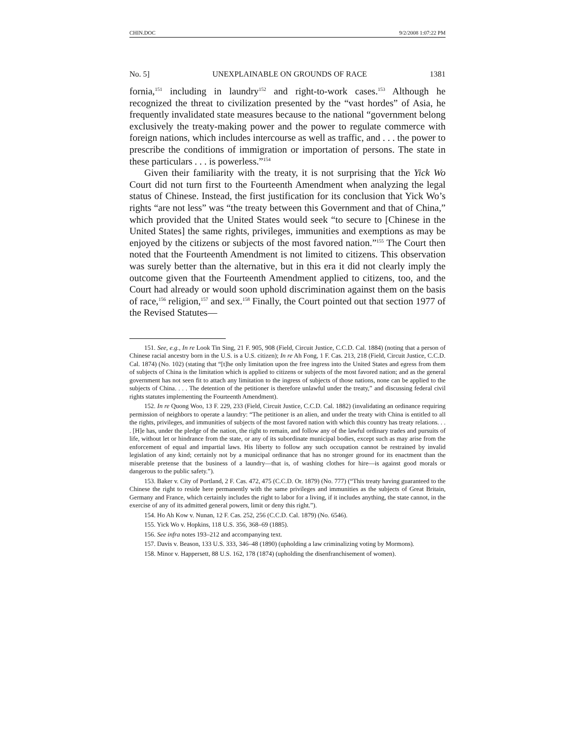CHIN.DOC 9/2/2008 1:07:22 PM
No. 5] UNEXPLAINABLE ON GROUNDS OF RACE 1381
fornia,<sup>151</sup> including in laundry<sup>152</sup> and right-to-work cases.<sup>153</sup> Although he recognized the threat to civilization presented by the “vast hordes” of Asia, he frequently invalidated state measures because to the national “government belong exclusively the treaty-making power and the power to regulate commerce with foreign nations, which includes intercourse as well as traffic, and . . . the power to prescribe the conditions of immigration or importation of persons. The state in these particulars . . . is powerless.”<sup>154</sup>
Given their familiarity with the treaty, it is not surprising that the Yick Wo Court did not turn first to the Fourteenth Amendment when analyzing the legal status of Chinese. Instead, the first justification for its conclusion that Yick Wo’s rights “are not less” was “the treaty between this Government and that of China,” which provided that the United States would seek “to secure to [Chinese in the United States] the same rights, privileges, immunities and exemptions as may be enjoyed by the citizens or subjects of the most favored nation.”<sup>155</sup> The Court then noted that the Fourteenth Amendment is not limited to citizens. This observation was surely better than the alternative, but in this era it did not clearly imply the outcome given that the Fourteenth Amendment applied to citizens, too, and the Court had already or would soon uphold discrimination against them on the basis of race,<sup>156</sup> religion,<sup>157</sup> and sex.<sup>158</sup> Finally, the Court pointed out that section 1977 of the Revised Statutes—
151. See, e.g., In re Look Tin Sing, 21 F. 905, 908 (Field, Circuit Justice, C.C.D. Cal. 1884) (noting that a person of Chinese racial ancestry born in the U.S. is a U.S. citizen); In re Ah Fong, 1 F. Cas. 213, 218 (Field, Circuit Justice, C.C.D. Cal. 1874) (No. 102) (stating that “[t]he only limitation upon the free ingress into the United States and egress from them of subjects of China is the limitation which is applied to citizens or subjects of the most favored nation; and as the general government has not seen fit to attach any limitation to the ingress of subjects of those nations, none can be applied to the subjects of China. . . . The detention of the petitioner is therefore unlawful under the treaty,” and discussing federal civil rights statutes implementing the Fourteenth Amendment).
152. In re Quong Woo, 13 F. 229, 233 (Field, Circuit Justice, C.C.D. Cal. 1882) (invalidating an ordinance requiring permission of neighbors to operate a laundry: “The petitioner is an alien, and under the treaty with China is entitled to all the rights, privileges, and immunities of subjects of the most favored nation with which this country has treaty relations. . . . [H]e has, under the pledge of the nation, the right to remain, and follow any of the lawful ordinary trades and pursuits of life, without let or hindrance from the state, or any of its subordinate municipal bodies, except such as may arise from the enforcement of equal and impartial laws. His liberty to follow any such occupation cannot be restrained by invalid legislation of any kind; certainly not by a municipal ordinance that has no stronger ground for its enactment than the miserable pretense that the business of a laundry—that is, of washing clothes for hire—is against good morals or dangerous to the public safety.”).
153. Baker v. City of Portland, 2 F. Cas. 472, 475 (C.C.D. Or. 1879) (No. 777) (“This treaty having guaranteed to the Chinese the right to reside here permanently with the same privileges and immunities as the subjects of Great Britain, Germany and France, which certainly includes the right to labor for a living, if it includes anything, the state cannot, in the exercise of any of its admitted general powers, limit or deny this right.”).
154. Ho Ah Kow v. Nunan, 12 F. Cas. 252, 256 (C.C.D. Cal. 1879) (No. 6546).
155. Yick Wo v. Hopkins, 118 U.S. 356, 368–69 (1885).
156. See infra notes 193–212 and accompanying text.
157. Davis v. Beason, 133 U.S. 333, 346–48 (1890) (upholding a law criminalizing voting by Mormons).
158. Minor v. Happersett, 88 U.S. 162, 178 (1874) (upholding the disenfranchisement of women).